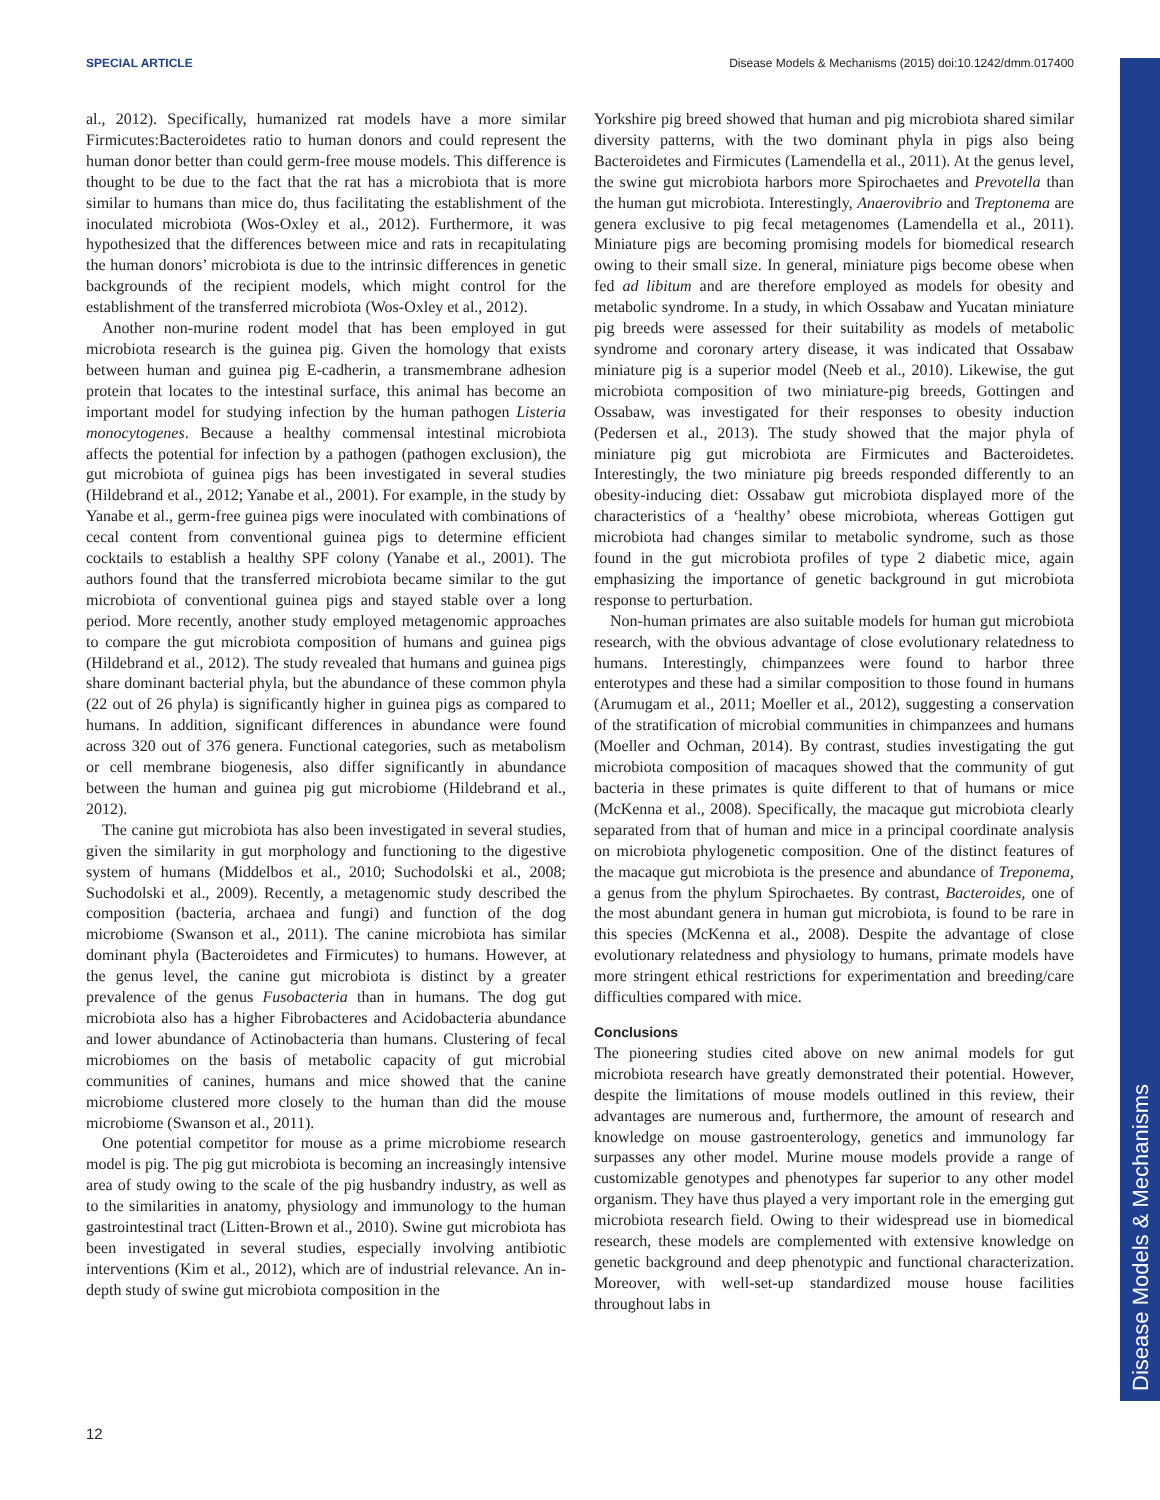SPECIAL ARTICLE Disease Models & Mechanisms (2015) doi:10.1242/dmm.017400
Disease Models & Mechanisms
al., 2012). Specifically, humanized rat models have a more similar Firmicutes:Bacteroidetes ratio to human donors and could represent the human donor better than could germ-free mouse models. This difference is thought to be due to the fact that the rat has a microbiota that is more similar to humans than mice do, thus facilitating the establishment of the inoculated microbiota (Wos-Oxley et al., 2012). Furthermore, it was hypothesized that the differences between mice and rats in recapitulating the human donors’ microbiota is due to the intrinsic differences in genetic backgrounds of the recipient models, which might control for the establishment of the transferred microbiota (Wos-Oxley et al., 2012).
Another non-murine rodent model that has been employed in gut microbiota research is the guinea pig. Given the homology that exists between human and guinea pig E-cadherin, a transmembrane adhesion protein that locates to the intestinal surface, this animal has become an important model for studying infection by the human pathogen Listeria monocytogenes. Because a healthy commensal intestinal microbiota affects the potential for infection by a pathogen (pathogen exclusion), the gut microbiota of guinea pigs has been investigated in several studies (Hildebrand et al., 2012; Yanabe et al., 2001). For example, in the study by Yanabe et al., germ-free guinea pigs were inoculated with combinations of cecal content from conventional guinea pigs to determine efficient cocktails to establish a healthy SPF colony (Yanabe et al., 2001). The authors found that the transferred microbiota became similar to the gut microbiota of conventional guinea pigs and stayed stable over a long period. More recently, another study employed metagenomic approaches to compare the gut microbiota composition of humans and guinea pigs (Hildebrand et al., 2012). The study revealed that humans and guinea pigs share dominant bacterial phyla, but the abundance of these common phyla (22 out of 26 phyla) is significantly higher in guinea pigs as compared to humans. In addition, significant differences in abundance were found across 320 out of 376 genera. Functional categories, such as metabolism or cell membrane biogenesis, also differ significantly in abundance between the human and guinea pig gut microbiome (Hildebrand et al., 2012).
The canine gut microbiota has also been investigated in several studies, given the similarity in gut morphology and functioning to the digestive system of humans (Middelbos et al., 2010; Suchodolski et al., 2008; Suchodolski et al., 2009). Recently, a metagenomic study described the composition (bacteria, archaea and fungi) and function of the dog microbiome (Swanson et al., 2011). The canine microbiota has similar dominant phyla (Bacteroidetes and Firmicutes) to humans. However, at the genus level, the canine gut microbiota is distinct by a greater prevalence of the genus Fusobacteria than in humans. The dog gut microbiota also has a higher Fibrobacteres and Acidobacteria abundance and lower abundance of Actinobacteria than humans. Clustering of fecal microbiomes on the basis of metabolic capacity of gut microbial communities of canines, humans and mice showed that the canine microbiome clustered more closely to the human than did the mouse microbiome (Swanson et al., 2011).
One potential competitor for mouse as a prime microbiome research model is pig. The pig gut microbiota is becoming an increasingly intensive area of study owing to the scale of the pig husbandry industry, as well as to the similarities in anatomy, physiology and immunology to the human gastrointestinal tract (Litten-Brown et al., 2010). Swine gut microbiota has been investigated in several studies, especially involving antibiotic interventions (Kim et al., 2012), which are of industrial relevance. An in-depth study of swine gut microbiota composition in the
Yorkshire pig breed showed that human and pig microbiota shared similar diversity patterns, with the two dominant phyla in pigs also being Bacteroidetes and Firmicutes (Lamendella et al., 2011). At the genus level, the swine gut microbiota harbors more Spirochaetes and Prevotella than the human gut microbiota. Interestingly, Anaerovibrio and Treptonema are genera exclusive to pig fecal metagenomes (Lamendella et al., 2011). Miniature pigs are becoming promising models for biomedical research owing to their small size. In general, miniature pigs become obese when fed ad libitum and are therefore employed as models for obesity and metabolic syndrome. In a study, in which Ossabaw and Yucatan miniature pig breeds were assessed for their suitability as models of metabolic syndrome and coronary artery disease, it was indicated that Ossabaw miniature pig is a superior model (Neeb et al., 2010). Likewise, the gut microbiota composition of two miniature-pig breeds, Gottingen and Ossabaw, was investigated for their responses to obesity induction (Pedersen et al., 2013). The study showed that the major phyla of miniature pig gut microbiota are Firmicutes and Bacteroidetes. Interestingly, the two miniature pig breeds responded differently to an obesity-inducing diet: Ossabaw gut microbiota displayed more of the characteristics of a ‘healthy’ obese microbiota, whereas Gottigen gut microbiota had changes similar to metabolic syndrome, such as those found in the gut microbiota profiles of type 2 diabetic mice, again emphasizing the importance of genetic background in gut microbiota response to perturbation.
Non-human primates are also suitable models for human gut microbiota research, with the obvious advantage of close evolutionary relatedness to humans. Interestingly, chimpanzees were found to harbor three enterotypes and these had a similar composition to those found in humans (Arumugam et al., 2011; Moeller et al., 2012), suggesting a conservation of the stratification of microbial communities in chimpanzees and humans (Moeller and Ochman, 2014). By contrast, studies investigating the gut microbiota composition of macaques showed that the community of gut bacteria in these primates is quite different to that of humans or mice (McKenna et al., 2008). Specifically, the macaque gut microbiota clearly separated from that of human and mice in a principal coordinate analysis on microbiota phylogenetic composition. One of the distinct features of the macaque gut microbiota is the presence and abundance of Treponema, a genus from the phylum Spirochaetes. By contrast, Bacteroides, one of the most abundant genera in human gut microbiota, is found to be rare in this species (McKenna et al., 2008). Despite the advantage of close evolutionary relatedness and physiology to humans, primate models have more stringent ethical restrictions for experimentation and breeding/care difficulties compared with mice.
Conclusions
The pioneering studies cited above on new animal models for gut microbiota research have greatly demonstrated their potential. However, despite the limitations of mouse models outlined in this review, their advantages are numerous and, furthermore, the amount of research and knowledge on mouse gastroenterology, genetics and immunology far surpasses any other model. Murine mouse models provide a range of customizable genotypes and phenotypes far superior to any other model organism. They have thus played a very important role in the emerging gut microbiota research field. Owing to their widespread use in biomedical research, these models are complemented with extensive knowledge on genetic background and deep phenotypic and functional characterization. Moreover, with well-set-up standardized mouse house facilities throughout labs in
12